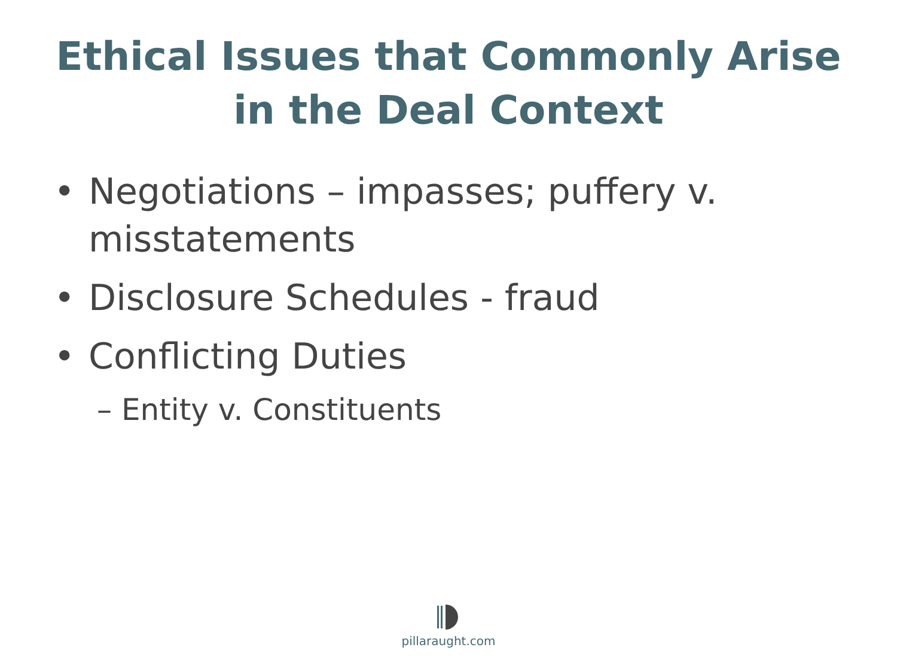Ethical Issues that Commonly Arise
in the Deal Context
• Negotiations – impasses; puffery v. misstatements
• Disclosure Schedules - fraud
• Conflicting Duties
– Entity v. Constituents
pillaraught.com